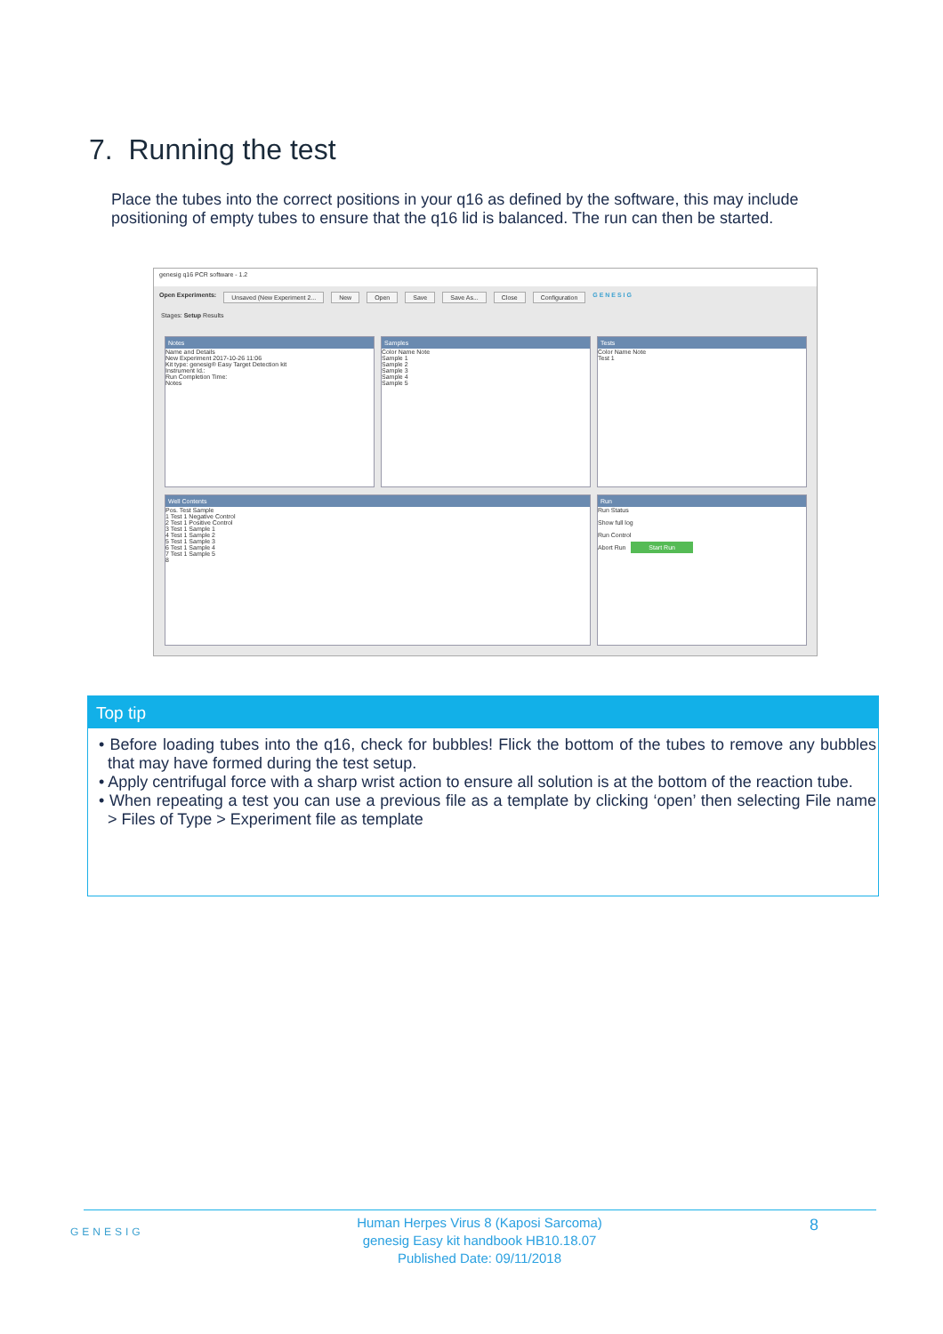7. Running the test
Place the tubes into the correct positions in your q16 as defined by the software, this may include positioning of empty tubes to ensure that the q16 lid is balanced. The run can then be started.
genesig q16 PCR software - 1.2
Open Experiments: Unsaved (New Experiment 2... New Open Save Save As... Close Configuration G E N E S I G
Stages: Setup Results
Notes
Name and Details
New Experiment 2017-10-26 11:06
Kit type: genesig® Easy Target Detection kit
Instrument Id.:
Run Completion Time:
Notes
Samples
Color Name Note
Sample 1
Sample 2
Sample 3
Sample 4
Sample 5
Tests
Color Name Note
Test 1
Well Contents
Pos. Test Sample
1 Test 1 Negative Control
2 Test 1 Positive Control
3 Test 1 Sample 1
4 Test 1 Sample 2
5 Test 1 Sample 3
6 Test 1 Sample 4
7 Test 1 Sample 5
8
Run
Run Status
Show full log
Run Control
Abort Run Start Run
Top tip
• Before loading tubes into the q16, check for bubbles! Flick the bottom of the tubes to remove any bubbles that may have formed during the test setup.
• Apply centrifugal force with a sharp wrist action to ensure all solution is at the bottom of the reaction tube.
• When repeating a test you can use a previous file as a template by clicking ‘open’ then selecting File name > Files of Type > Experiment file as template
GENESIG
Human Herpes Virus 8 (Kaposi Sarcoma)
genesig Easy kit handbook HB10.18.07
Published Date: 09/11/2018
8